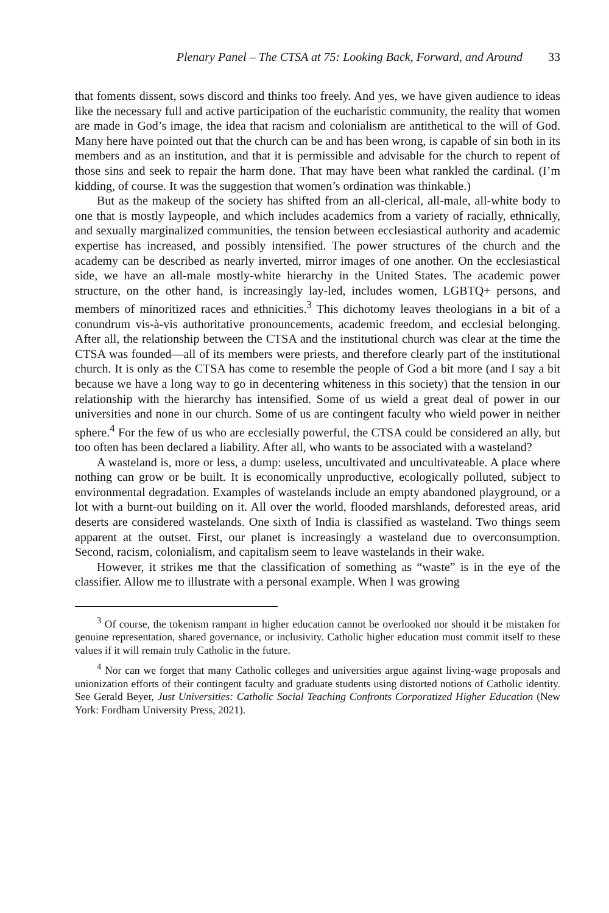Plenary Panel – The CTSA at 75: Looking Back, Forward, and Around 33
that foments dissent, sows discord and thinks too freely. And yes, we have given audience to ideas like the necessary full and active participation of the eucharistic community, the reality that women are made in God’s image, the idea that racism and colonialism are antithetical to the will of God. Many here have pointed out that the church can be and has been wrong, is capable of sin both in its members and as an institution, and that it is permissible and advisable for the church to repent of those sins and seek to repair the harm done. That may have been what rankled the cardinal. (I’m kidding, of course. It was the suggestion that women’s ordination was thinkable.)
But as the makeup of the society has shifted from an all-clerical, all-male, all-white body to one that is mostly laypeople, and which includes academics from a variety of racially, ethnically, and sexually marginalized communities, the tension between ecclesiastical authority and academic expertise has increased, and possibly intensified. The power structures of the church and the academy can be described as nearly inverted, mirror images of one another. On the ecclesiastical side, we have an all-male mostly-white hierarchy in the United States. The academic power structure, on the other hand, is increasingly lay-led, includes women, LGBTQ+ persons, and members of minoritized races and ethnicities.<sup>3</sup> This dichotomy leaves theologians in a bit of a conundrum vis-à-vis authoritative pronouncements, academic freedom, and ecclesial belonging. After all, the relationship between the CTSA and the institutional church was clear at the time the CTSA was founded—all of its members were priests, and therefore clearly part of the institutional church. It is only as the CTSA has come to resemble the people of God a bit more (and I say a bit because we have a long way to go in decentering whiteness in this society) that the tension in our relationship with the hierarchy has intensified. Some of us wield a great deal of power in our universities and none in our church. Some of us are contingent faculty who wield power in neither sphere.<sup>4</sup> For the few of us who are ecclesially powerful, the CTSA could be considered an ally, but too often has been declared a liability. After all, who wants to be associated with a wasteland?
A wasteland is, more or less, a dump: useless, uncultivated and uncultivateable. A place where nothing can grow or be built. It is economically unproductive, ecologically polluted, subject to environmental degradation. Examples of wastelands include an empty abandoned playground, or a lot with a burnt-out building on it. All over the world, flooded marshlands, deforested areas, arid deserts are considered wastelands. One sixth of India is classified as wasteland. Two things seem apparent at the outset. First, our planet is increasingly a wasteland due to overconsumption. Second, racism, colonialism, and capitalism seem to leave wastelands in their wake.
However, it strikes me that the classification of something as “waste” is in the eye of the classifier. Allow me to illustrate with a personal example. When I was growing
<sup>3</sup> Of course, the tokenism rampant in higher education cannot be overlooked nor should it be mistaken for genuine representation, shared governance, or inclusivity. Catholic higher education must commit itself to these values if it will remain truly Catholic in the future.
<sup>4</sup> Nor can we forget that many Catholic colleges and universities argue against living-wage proposals and unionization efforts of their contingent faculty and graduate students using distorted notions of Catholic identity. See Gerald Beyer, Just Universities: Catholic Social Teaching Confronts Corporatized Higher Education (New York: Fordham University Press, 2021).